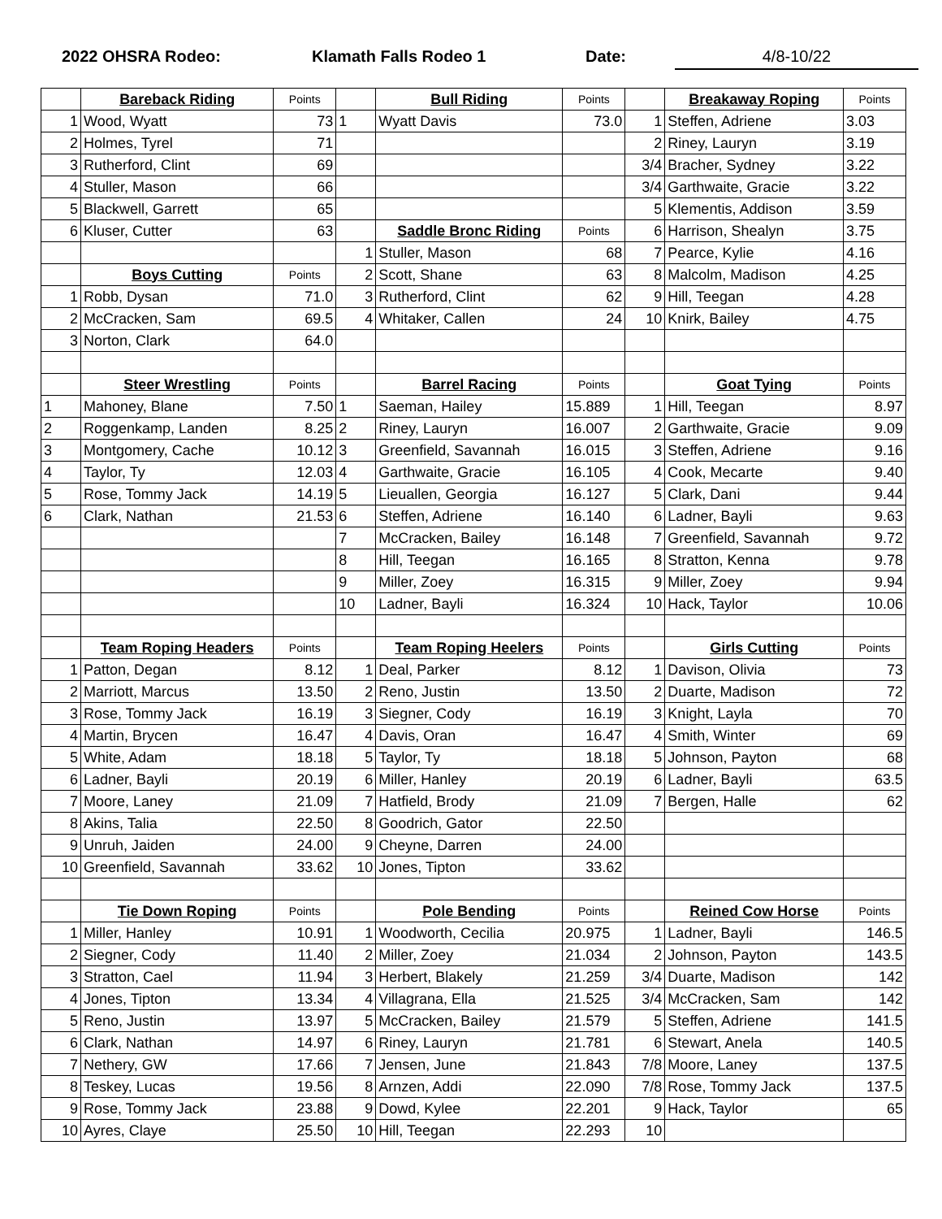2022 OHSRA Rodeo: Klamath Falls Rodeo 1 Date: 4/8-10/22
| | Bareback Riding | Points | | Bull Riding | Points | | Breakaway Roping | Points |
| 1 | Wood, Wyatt | 73 | 1 | Wyatt Davis | 73.0 | 1 | Steffen, Adriene | 3.03 |
| 2 | Holmes, Tyrel | 71 | | | | 2 | Riney, Lauryn | 3.19 |
| 3 | Rutherford, Clint | 69 | | | | 3/4 | Bracher, Sydney | 3.22 |
| 4 | Stuller, Mason | 66 | | | | 3/4 | Garthwaite, Gracie | 3.22 |
| 5 | Blackwell, Garrett | 65 | | | | 5 | Klementis, Addison | 3.59 |
| 6 | Kluser, Cutter | 63 | | Saddle Bronc Riding | Points | 6 | Harrison, Shealyn | 3.75 |
| | | | 1 | Stuller, Mason | 68 | 7 | Pearce, Kylie | 4.16 |
| | Boys Cutting | Points | 2 | Scott, Shane | 63 | 8 | Malcolm, Madison | 4.25 |
| 1 | Robb, Dysan | 71.0 | 3 | Rutherford, Clint | 62 | 9 | Hill, Teegan | 4.28 |
| 2 | McCracken, Sam | 69.5 | 4 | Whitaker, Callen | 24 | 10 | Knirk, Bailey | 4.75 |
| 3 | Norton, Clark | 64.0 | | | | | | |
| | Steer Wrestling | Points | | Barrel Racing | Points | | Goat Tying | Points |
| 1 | Mahoney, Blane | 7.50 | 1 | Saeman, Hailey | 15.889 | 1 | Hill, Teegan | 8.97 |
| 2 | Roggenkamp, Landen | 8.25 | 2 | Riney, Lauryn | 16.007 | 2 | Garthwaite, Gracie | 9.09 |
| 3 | Montgomery, Cache | 10.12 | 3 | Greenfield, Savannah | 16.015 | 3 | Steffen, Adriene | 9.16 |
| 4 | Taylor, Ty | 12.03 | 4 | Garthwaite, Gracie | 16.105 | 4 | Cook, Mecarte | 9.40 |
| 5 | Rose, Tommy Jack | 14.19 | 5 | Lieuallen, Georgia | 16.127 | 5 | Clark, Dani | 9.44 |
| 6 | Clark, Nathan | 21.53 | 6 | Steffen, Adriene | 16.140 | 6 | Ladner, Bayli | 9.63 |
| | | | 7 | McCracken, Bailey | 16.148 | 7 | Greenfield, Savannah | 9.72 |
| | | | 8 | Hill, Teegan | 16.165 | 8 | Stratton, Kenna | 9.78 |
| | | | 9 | Miller, Zoey | 16.315 | 9 | Miller, Zoey | 9.94 |
| | | | 10 | Ladner, Bayli | 16.324 | 10 | Hack, Taylor | 10.06 |
| | Team Roping Headers | Points | | Team Roping Heelers | Points | | Girls Cutting | Points |
| 1 | Patton, Degan | 8.12 | 1 | Deal, Parker | 8.12 | 1 | Davison, Olivia | 73 |
| 2 | Marriott, Marcus | 13.50 | 2 | Reno, Justin | 13.50 | 2 | Duarte, Madison | 72 |
| 3 | Rose, Tommy Jack | 16.19 | 3 | Siegner, Cody | 16.19 | 3 | Knight, Layla | 70 |
| 4 | Martin, Brycen | 16.47 | 4 | Davis, Oran | 16.47 | 4 | Smith, Winter | 69 |
| 5 | White, Adam | 18.18 | 5 | Taylor, Ty | 18.18 | 5 | Johnson, Payton | 68 |
| 6 | Ladner, Bayli | 20.19 | 6 | Miller, Hanley | 20.19 | 6 | Ladner, Bayli | 63.5 |
| 7 | Moore, Laney | 21.09 | 7 | Hatfield, Brody | 21.09 | 7 | Bergen, Halle | 62 |
| 8 | Akins, Talia | 22.50 | 8 | Goodrich, Gator | 22.50 | | | |
| 9 | Unruh, Jaiden | 24.00 | 9 | Cheyne, Darren | 24.00 | | | |
| 10 | Greenfield, Savannah | 33.62 | 10 | Jones, Tipton | 33.62 | | | |
| | Tie Down Roping | Points | | Pole Bending | Points | | Reined Cow Horse | Points |
| 1 | Miller, Hanley | 10.91 | 1 | Woodworth, Cecilia | 20.975 | 1 | Ladner, Bayli | 146.5 |
| 2 | Siegner, Cody | 11.40 | 2 | Miller, Zoey | 21.034 | 2 | Johnson, Payton | 143.5 |
| 3 | Stratton, Cael | 11.94 | 3 | Herbert, Blakely | 21.259 | 3/4 | Duarte, Madison | 142 |
| 4 | Jones, Tipton | 13.34 | 4 | Villagrana, Ella | 21.525 | 3/4 | McCracken, Sam | 142 |
| 5 | Reno, Justin | 13.97 | 5 | McCracken, Bailey | 21.579 | 5 | Steffen, Adriene | 141.5 |
| 6 | Clark, Nathan | 14.97 | 6 | Riney, Lauryn | 21.781 | 6 | Stewart, Anela | 140.5 |
| 7 | Nethery, GW | 17.66 | 7 | Jensen, June | 21.843 | 7/8 | Moore, Laney | 137.5 |
| 8 | Teskey, Lucas | 19.56 | 8 | Arnzen, Addi | 22.090 | 7/8 | Rose, Tommy Jack | 137.5 |
| 9 | Rose, Tommy Jack | 23.88 | 9 | Dowd, Kylee | 22.201 | 9 | Hack, Taylor | 65 |
| 10 | Ayres, Claye | 25.50 | 10 | Hill, Teegan | 22.293 | 10 | | |